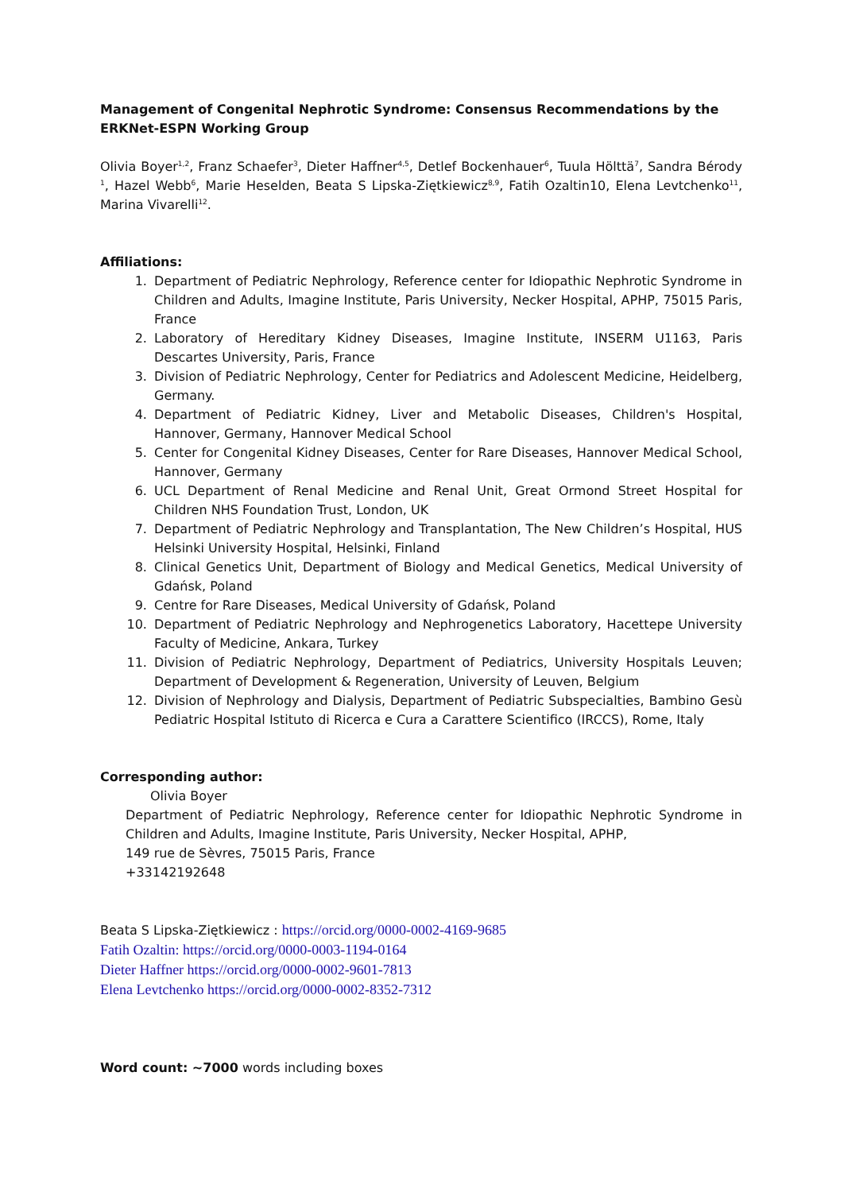Management of Congenital Nephrotic Syndrome: Consensus Recommendations by the ERKNet-ESPN Working Group
Olivia Boyer<sup>1,2</sup>, Franz Schaefer<sup>3</sup>, Dieter Haffner<sup>4,5</sup>, Detlef Bockenhauer<sup>6</sup>, Tuula Hölttä<sup>7</sup>, Sandra Bérody <sup>1</sup>, Hazel Webb<sup>6</sup>, Marie Heselden, Beata S Lipska-Ziętkiewicz<sup>8,9</sup>, Fatih Ozaltin10, Elena Levtchenko<sup>11</sup>, Marina Vivarelli<sup>12</sup>.
Affiliations:
1. Department of Pediatric Nephrology, Reference center for Idiopathic Nephrotic Syndrome in Children and Adults, Imagine Institute, Paris University, Necker Hospital, APHP, 75015 Paris, France
2. Laboratory of Hereditary Kidney Diseases, Imagine Institute, INSERM U1163, Paris Descartes University, Paris, France
3. Division of Pediatric Nephrology, Center for Pediatrics and Adolescent Medicine, Heidelberg, Germany.
4. Department of Pediatric Kidney, Liver and Metabolic Diseases, Children's Hospital, Hannover, Germany, Hannover Medical School
5. Center for Congenital Kidney Diseases, Center for Rare Diseases, Hannover Medical School, Hannover, Germany
6. UCL Department of Renal Medicine and Renal Unit, Great Ormond Street Hospital for Children NHS Foundation Trust, London, UK
7. Department of Pediatric Nephrology and Transplantation, The New Children’s Hospital, HUS Helsinki University Hospital, Helsinki, Finland
8. Clinical Genetics Unit, Department of Biology and Medical Genetics, Medical University of Gdańsk, Poland
9. Centre for Rare Diseases, Medical University of Gdańsk, Poland
10. Department of Pediatric Nephrology and Nephrogenetics Laboratory, Hacettepe University Faculty of Medicine, Ankara, Turkey
11. Division of Pediatric Nephrology, Department of Pediatrics, University Hospitals Leuven; Department of Development & Regeneration, University of Leuven, Belgium
12. Division of Nephrology and Dialysis, Department of Pediatric Subspecialties, Bambino Gesù Pediatric Hospital Istituto di Ricerca e Cura a Carattere Scientifico (IRCCS), Rome, Italy
Corresponding author:
Olivia Boyer
Department of Pediatric Nephrology, Reference center for Idiopathic Nephrotic Syndrome in Children and Adults, Imagine Institute, Paris University, Necker Hospital, APHP,
149 rue de Sèvres, 75015 Paris, France
+33142192648
Beata S Lipska-Ziętkiewicz : https://orcid.org/0000-0002-4169-9685
Fatih Ozaltin: https://orcid.org/0000-0003-1194-0164
Dieter Haffner https://orcid.org/0000-0002-9601-7813
Elena Levtchenko https://orcid.org/0000-0002-8352-7312
Word count: ~7000 words including boxes